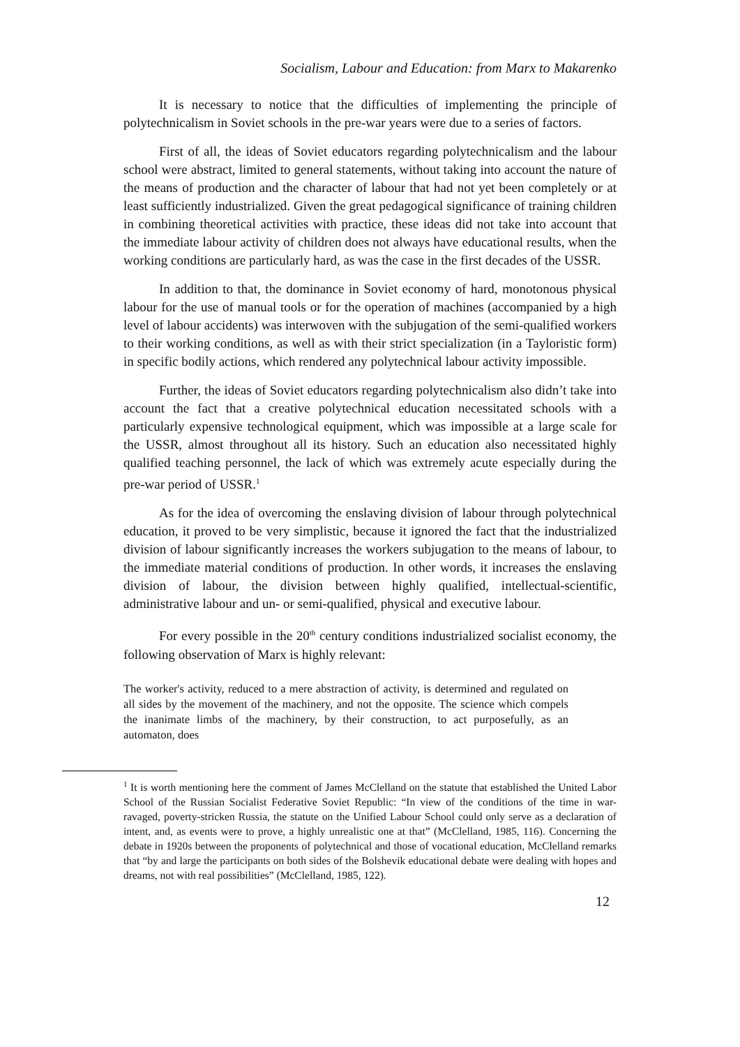Socialism, Labour and Education: from Marx to Makarenko
It is necessary to notice that the difficulties of implementing the principle of polytechnicalism in Soviet schools in the pre-war years were due to a series of factors.
First of all, the ideas of Soviet educators regarding polytechnicalism and the labour school were abstract, limited to general statements, without taking into account the nature of the means of production and the character of labour that had not yet been completely or at least sufficiently industrialized. Given the great pedagogical significance of training children in combining theoretical activities with practice, these ideas did not take into account that the immediate labour activity of children does not always have educational results, when the working conditions are particularly hard, as was the case in the first decades of the USSR.
In addition to that, the dominance in Soviet economy of hard, monotonous physical labour for the use of manual tools or for the operation of machines (accompanied by a high level of labour accidents) was interwoven with the subjugation of the semi-qualified workers to their working conditions, as well as with their strict specialization (in a Tayloristic form) in specific bodily actions, which rendered any polytechnical labour activity impossible.
Further, the ideas of Soviet educators regarding polytechnicalism also didn’t take into account the fact that a creative polytechnical education necessitated schools with a particularly expensive technological equipment, which was impossible at a large scale for the USSR, almost throughout all its history. Such an education also necessitated highly qualified teaching personnel, the lack of which was extremely acute especially during the pre-war period of USSR.<sup>1</sup>
As for the idea of overcoming the enslaving division of labour through polytechnical education, it proved to be very simplistic, because it ignored the fact that the industrialized division of labour significantly increases the workers subjugation to the means of labour, to the immediate material conditions of production. In other words, it increases the enslaving division of labour, the division between highly qualified, intellectual-scientific, administrative labour and un- or semi-qualified, physical and executive labour.
For every possible in the 20<sup>th</sup> century conditions industrialized socialist economy, the following observation of Marx is highly relevant:
The worker's activity, reduced to a mere abstraction of activity, is determined and regulated on all sides by the movement of the machinery, and not the opposite. The science which compels the inanimate limbs of the machinery, by their construction, to act purposefully, as an automaton, does
<sup>1</sup> It is worth mentioning here the comment of James McClelland on the statute that established the United Labor School of the Russian Socialist Federative Soviet Republic: “In view of the conditions of the time in war-ravaged, poverty-stricken Russia, the statute on the Unified Labour School could only serve as a declaration of intent, and, as events were to prove, a highly unrealistic one at that” (McClelland, 1985, 116). Concerning the debate in 1920s between the proponents of polytechnical and those of vocational education, McClelland remarks that “by and large the participants on both sides of the Bolshevik educational debate were dealing with hopes and dreams, not with real possibilities” (McClelland, 1985, 122).
12